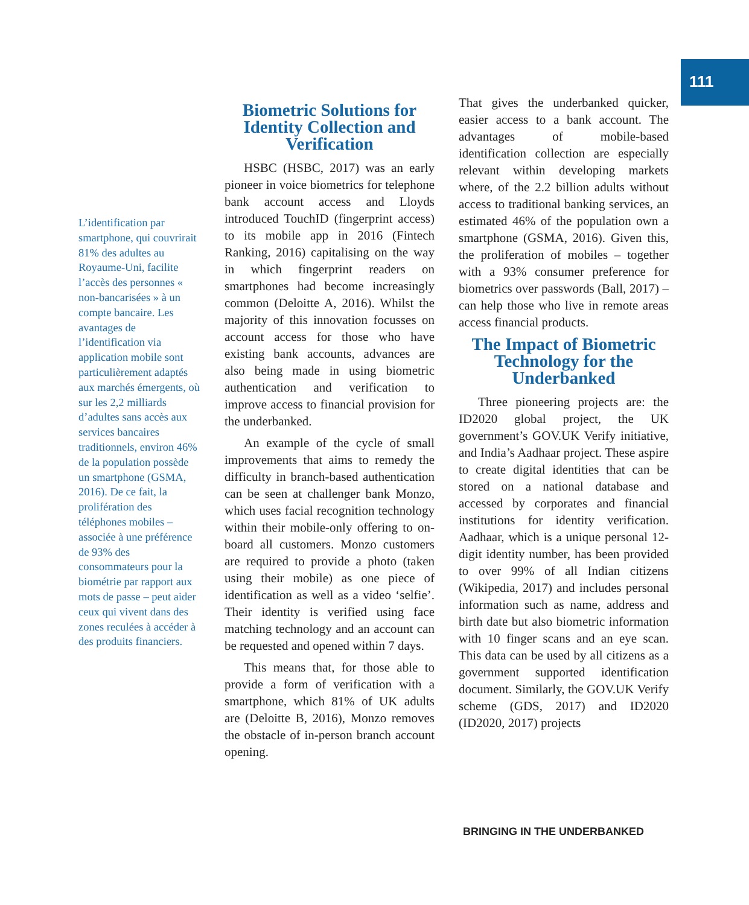111
L’identification par smartphone, qui couvrirait 81% des adultes au Royaume-Uni, facilite l’accès des personnes « non-bancarisées » à un compte bancaire. Les avantages de l’identification via application mobile sont particulièrement adaptés aux marchés émergents, où sur les 2,2 milliards d’adultes sans accès aux services bancaires traditionnels, environ 46% de la population possède un smartphone (GSMA, 2016). De ce fait, la prolifération des téléphones mobiles – associée à une préférence de 93% des consommateurs pour la biométrie par rapport aux mots de passe – peut aider ceux qui vivent dans des zones reculées à accéder à des produits financiers.
Biometric Solutions for Identity Collection and Verification
HSBC (HSBC, 2017) was an early pioneer in voice biometrics for telephone bank account access and Lloyds introduced TouchID (fingerprint access) to its mobile app in 2016 (Fintech Ranking, 2016) capitalising on the way in which fingerprint readers on smartphones had become increasingly common (Deloitte A, 2016). Whilst the majority of this innovation focusses on account access for those who have existing bank accounts, advances are also being made in using biometric authentication and verification to improve access to financial provision for the underbanked.
An example of the cycle of small improvements that aims to remedy the difficulty in branch-based authentication can be seen at challenger bank Monzo, which uses facial recognition technology within their mobile-only offering to on-board all customers. Monzo customers are required to provide a photo (taken using their mobile) as one piece of identification as well as a video ‘selfie’. Their identity is verified using face matching technology and an account can be requested and opened within 7 days.
This means that, for those able to provide a form of verification with a smartphone, which 81% of UK adults are (Deloitte B, 2016), Monzo removes the obstacle of in-person branch account opening.
That gives the underbanked quicker, easier access to a bank account. The advantages of mobile-based identification collection are especially relevant within developing markets where, of the 2.2 billion adults without access to traditional banking services, an estimated 46% of the population own a smartphone (GSMA, 2016). Given this, the proliferation of mobiles – together with a 93% consumer preference for biometrics over passwords (Ball, 2017) – can help those who live in remote areas access financial products.
The Impact of Biometric Technology for the Underbanked
Three pioneering projects are: the ID2020 global project, the UK government’s GOV.UK Verify initiative, and India’s Aadhaar project. These aspire to create digital identities that can be stored on a national database and accessed by corporates and financial institutions for identity verification. Aadhaar, which is a unique personal 12-digit identity number, has been provided to over 99% of all Indian citizens (Wikipedia, 2017) and includes personal information such as name, address and birth date but also biometric information with 10 finger scans and an eye scan. This data can be used by all citizens as a government supported identification document. Similarly, the GOV.UK Verify scheme (GDS, 2017) and ID2020 (ID2020, 2017) projects
BRINGING IN THE UNDERBANKED